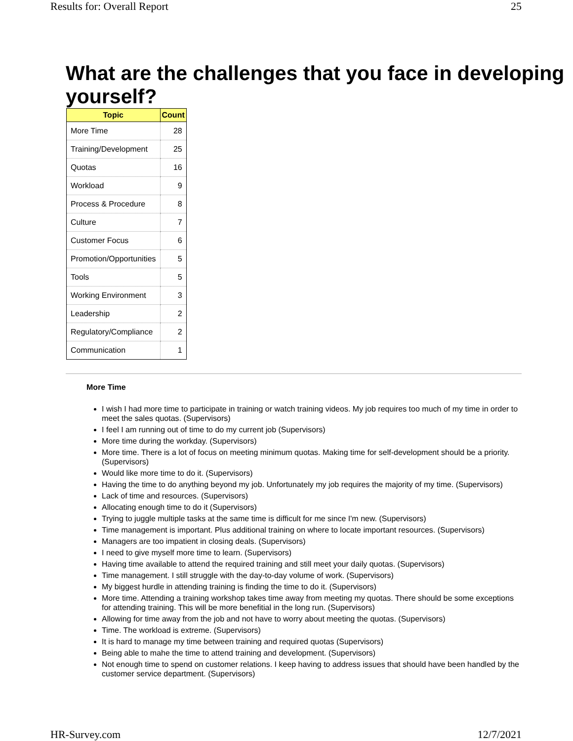Results for: Overall Report 25
What are the challenges that you face in developing yourself?
| Topic | Count |
| --- | --- |
| More Time | 28 |
| Training/Development | 25 |
| Quotas | 16 |
| Workload | 9 |
| Process & Procedure | 8 |
| Culture | 7 |
| Customer Focus | 6 |
| Promotion/Opportunities | 5 |
| Tools | 5 |
| Working Environment | 3 |
| Leadership | 2 |
| Regulatory/Compliance | 2 |
| Communication | 1 |
More Time
I wish I had more time to participate in training or watch training videos. My job requires too much of my time in order to meet the sales quotas. (Supervisors)
I feel I am running out of time to do my current job (Supervisors)
More time during the workday. (Supervisors)
More time. There is a lot of focus on meeting minimum quotas. Making time for self-development should be a priority. (Supervisors)
Would like more time to do it. (Supervisors)
Having the time to do anything beyond my job. Unfortunately my job requires the majority of my time. (Supervisors)
Lack of time and resources. (Supervisors)
Allocating enough time to do it (Supervisors)
Trying to juggle multiple tasks at the same time is difficult for me since I'm new. (Supervisors)
Time management is important. Plus additional training on where to locate important resources. (Supervisors)
Managers are too impatient in closing deals. (Supervisors)
I need to give myself more time to learn. (Supervisors)
Having time available to attend the required training and still meet your daily quotas. (Supervisors)
Time management. I still struggle with the day-to-day volume of work. (Supervisors)
My biggest hurdle in attending training is finding the time to do it. (Supervisors)
More time. Attending a training workshop takes time away from meeting my quotas. There should be some exceptions for attending training. This will be more benefitial in the long run. (Supervisors)
Allowing for time away from the job and not have to worry about meeting the quotas. (Supervisors)
Time. The workload is extreme. (Supervisors)
It is hard to manage my time between training and required quotas (Supervisors)
Being able to mahe the time to attend training and development. (Supervisors)
Not enough time to spend on customer relations. I keep having to address issues that should have been handled by the customer service department. (Supervisors)
HR-Survey.com 12/7/2021